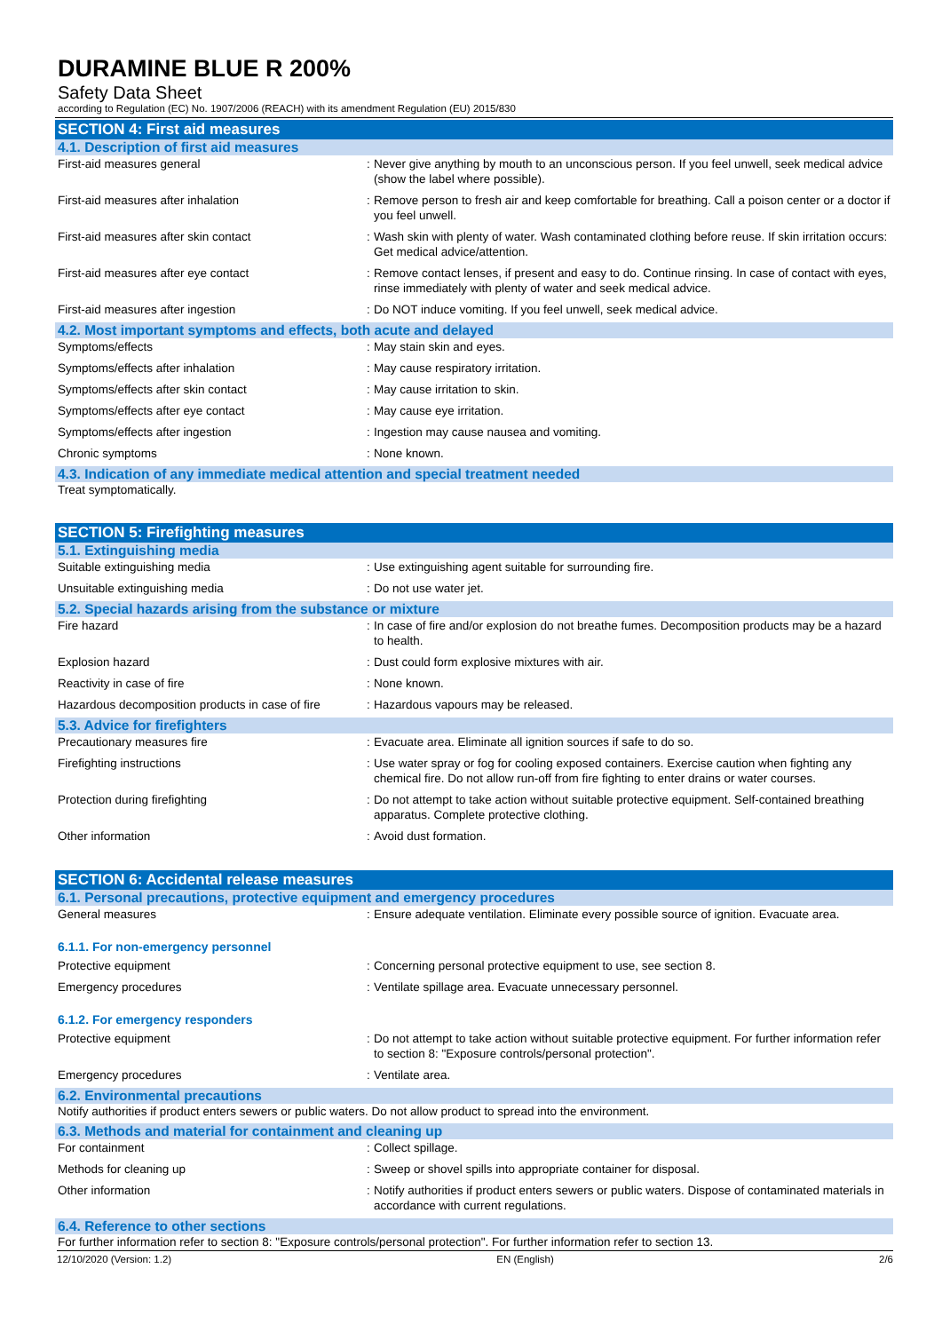DURAMINE BLUE R 200%
Safety Data Sheet
according to Regulation (EC) No. 1907/2006 (REACH) with its amendment Regulation (EU) 2015/830
SECTION 4: First aid measures
4.1. Description of first aid measures
First-aid measures general :
Never give anything by mouth to an unconscious person. If you feel unwell, seek medical advice (show the label where possible).
First-aid measures after inhalation :
Remove person to fresh air and keep comfortable for breathing. Call a poison center or a doctor if you feel unwell.
First-aid measures after skin contact :
Wash skin with plenty of water. Wash contaminated clothing before reuse. If skin irritation occurs: Get medical advice/attention.
First-aid measures after eye contact :
Remove contact lenses, if present and easy to do. Continue rinsing. In case of contact with eyes, rinse immediately with plenty of water and seek medical advice.
First-aid measures after ingestion :
Do NOT induce vomiting. If you feel unwell, seek medical advice.
4.2. Most important symptoms and effects, both acute and delayed
Symptoms/effects :
May stain skin and eyes.
Symptoms/effects after inhalation :
May cause respiratory irritation.
Symptoms/effects after skin contact :
May cause irritation to skin.
Symptoms/effects after eye contact :
May cause eye irritation.
Symptoms/effects after ingestion :
Ingestion may cause nausea and vomiting.
Chronic symptoms :
None known.
4.3. Indication of any immediate medical attention and special treatment needed
Treat symptomatically.
SECTION 5: Firefighting measures
5.1. Extinguishing media
Suitable extinguishing media :
Use extinguishing agent suitable for surrounding fire.
Unsuitable extinguishing media :
Do not use water jet.
5.2. Special hazards arising from the substance or mixture
Fire hazard :
In case of fire and/or explosion do not breathe fumes. Decomposition products may be a hazard to health.
Explosion hazard :
Dust could form explosive mixtures with air.
Reactivity in case of fire :
None known.
Hazardous decomposition products in case of fire
:
Hazardous vapours may be released.
5.3. Advice for firefighters
Precautionary measures fire :
Evacuate area. Eliminate all ignition sources if safe to do so.
Firefighting instructions :
Use water spray or fog for cooling exposed containers. Exercise caution when fighting any chemical fire. Do not allow run-off from fire fighting to enter drains or water courses.
Protection during firefighting :
Do not attempt to take action without suitable protective equipment. Self-contained breathing apparatus. Complete protective clothing.
Other information :
Avoid dust formation.
SECTION 6: Accidental release measures
6.1. Personal precautions, protective equipment and emergency procedures
General measures :
Ensure adequate ventilation. Eliminate every possible source of ignition. Evacuate area.
6.1.1. For non-emergency personnel
Protective equipment :
Concerning personal protective equipment to use, see section 8.
Emergency procedures :
Ventilate spillage area. Evacuate unnecessary personnel.
6.1.2. For emergency responders
Protective equipment :
Do not attempt to take action without suitable protective equipment. For further information refer to section 8: "Exposure controls/personal protection".
Emergency procedures :
Ventilate area.
6.2. Environmental precautions
Notify authorities if product enters sewers or public waters. Do not allow product to spread into the environment.
6.3. Methods and material for containment and cleaning up
For containment :
Collect spillage.
Methods for cleaning up :
Sweep or shovel spills into appropriate container for disposal.
Other information :
Notify authorities if product enters sewers or public waters. Dispose of contaminated materials in accordance with current regulations.
6.4. Reference to other sections
For further information refer to section 8: "Exposure controls/personal protection". For further information refer to section 13.
12/10/2020 (Version: 1.2) EN (English) 2/6